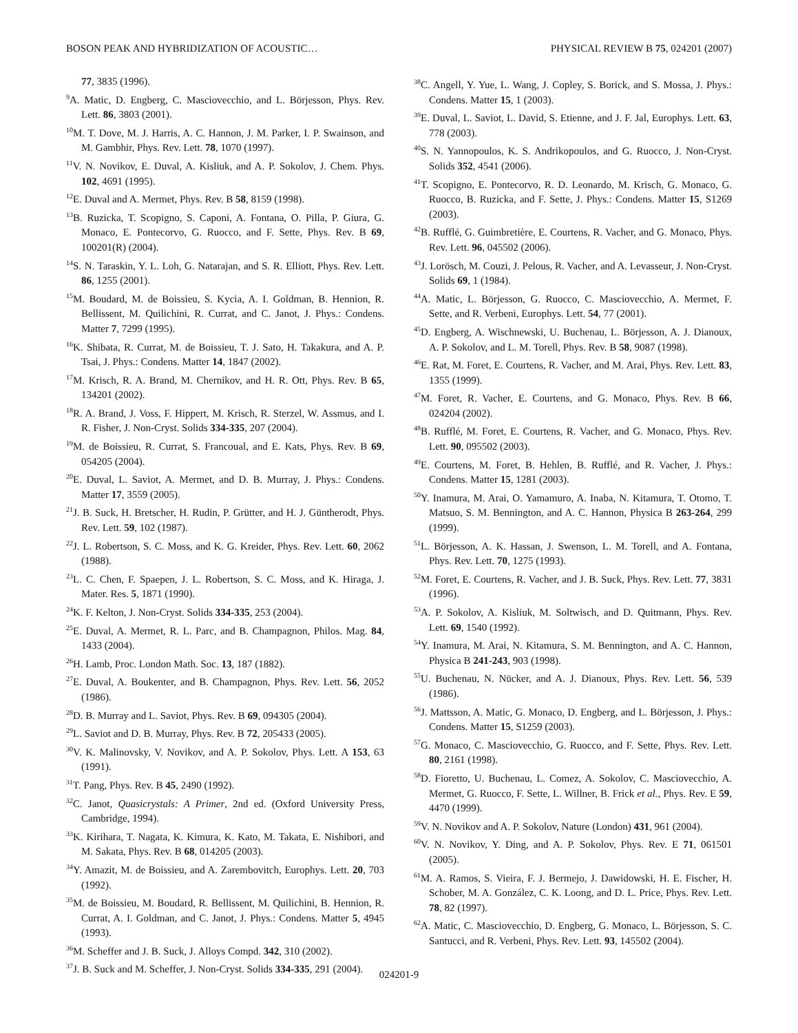BOSON PEAK AND HYBRIDIZATION OF ACOUSTIC… PHYSICAL REVIEW B 75, 024201 (2007)
77, 3835 (1996).
<sup>9</sup> A. Matic, D. Engberg, C. Masciovecchio, and L. Börjesson, Phys. Rev. Lett. 86, 3803 (2001).
<sup>10</sup> M. T. Dove, M. J. Harris, A. C. Hannon, J. M. Parker, I. P. Swainson, and M. Gambhir, Phys. Rev. Lett. 78, 1070 (1997).
<sup>11</sup> V. N. Novikov, E. Duval, A. Kisliuk, and A. P. Sokolov, J. Chem. Phys. 102, 4691 (1995).
<sup>12</sup> E. Duval and A. Mermet, Phys. Rev. B 58, 8159 (1998).
<sup>13</sup>B. Ruzicka, T. Scopigno, S. Caponi, A. Fontana, O. Pilla, P. Giura, G. Monaco, E. Pontecorvo, G. Ruocco, and F. Sette, Phys. Rev. B 69, 100201(R) (2004).
<sup>14</sup> S. N. Taraskin, Y. L. Loh, G. Natarajan, and S. R. Elliott, Phys. Rev. Lett. 86, 1255 (2001).
<sup>15</sup> M. Boudard, M. de Boissieu, S. Kycia, A. I. Goldman, B. Hennion, R. Bellissent, M. Quilichini, R. Currat, and C. Janot, J. Phys.: Condens. Matter 7, 7299 (1995).
<sup>16</sup> K. Shibata, R. Currat, M. de Boissieu, T. J. Sato, H. Takakura, and A. P. Tsai, J. Phys.: Condens. Matter 14, 1847 (2002).
<sup>17</sup> M. Krisch, R. A. Brand, M. Chernikov, and H. R. Ott, Phys. Rev. B 65, 134201 (2002).
<sup>18</sup> R. A. Brand, J. Voss, F. Hippert, M. Krisch, R. Sterzel, W. Assmus, and I. R. Fisher, J. Non-Cryst. Solids 334-335, 207 (2004).
<sup>19</sup> M. de Boissieu, R. Currat, S. Francoual, and E. Kats, Phys. Rev. B 69, 054205 (2004).
<sup>20</sup> E. Duval, L. Saviot, A. Mermet, and D. B. Murray, J. Phys.: Condens. Matter 17, 3559 (2005).
<sup>21</sup> J. B. Suck, H. Bretscher, H. Rudin, P. Grütter, and H. J. Güntherodt, Phys. Rev. Lett. 59, 102 (1987).
<sup>22</sup> J. L. Robertson, S. C. Moss, and K. G. Kreider, Phys. Rev. Lett. 60, 2062 (1988).
<sup>23</sup> L. C. Chen, F. Spaepen, J. L. Robertson, S. C. Moss, and K. Hiraga, J. Mater. Res. 5, 1871 (1990).
<sup>24</sup>K. F. Kelton, J. Non-Cryst. Solids 334-335, 253 (2004).
<sup>25</sup> E. Duval, A. Mermet, R. L. Parc, and B. Champagnon, Philos. Mag. 84, 1433 (2004).
<sup>26</sup>H. Lamb, Proc. London Math. Soc. 13, 187 (1882).
<sup>27</sup> E. Duval, A. Boukenter, and B. Champagnon, Phys. Rev. Lett. 56, 2052 (1986).
<sup>28</sup> D. B. Murray and L. Saviot, Phys. Rev. B 69, 094305 (2004).
<sup>29</sup> L. Saviot and D. B. Murray, Phys. Rev. B 72, 205433 (2005).
<sup>30</sup>V. K. Malinovsky, V. Novikov, and A. P. Sokolov, Phys. Lett. A 153, 63 (1991).
<sup>31</sup> T. Pang, Phys. Rev. B 45, 2490 (1992).
<sup>32</sup>C. Janot, Quasicrystals: A Primer, 2nd ed. (Oxford University Press, Cambridge, 1994).
<sup>33</sup>K. Kirihara, T. Nagata, K. Kimura, K. Kato, M. Takata, E. Nishibori, and M. Sakata, Phys. Rev. B 68, 014205 (2003).
<sup>34</sup> Y. Amazit, M. de Boissieu, and A. Zarembovitch, Europhys. Lett. 20, 703 (1992).
<sup>35</sup> M. de Boissieu, M. Boudard, R. Bellissent, M. Quilichini, B. Hennion, R. Currat, A. I. Goldman, and C. Janot, J. Phys.: Condens. Matter 5, 4945 (1993).
<sup>36</sup> M. Scheffer and J. B. Suck, J. Alloys Compd. 342, 310 (2002).
<sup>37</sup> J. B. Suck and M. Scheffer, J. Non-Cryst. Solids 334-335, 291 (2004).
<sup>38</sup>C. Angell, Y. Yue, L. Wang, J. Copley, S. Borick, and S. Mossa, J. Phys.: Condens. Matter 15, 1 (2003).
<sup>39</sup> E. Duval, L. Saviot, L. David, S. Etienne, and J. F. Jal, Europhys. Lett. 63, 778 (2003).
<sup>40</sup>S. N. Yannopoulos, K. S. Andrikopoulos, and G. Ruocco, J. Non-Cryst. Solids 352, 4541 (2006).
<sup>41</sup> T. Scopigno, E. Pontecorvo, R. D. Leonardo, M. Krisch, G. Monaco, G. Ruocco, B. Ruzicka, and F. Sette, J. Phys.: Condens. Matter 15, S1269 (2003).
<sup>42</sup>B. Rufflé, G. Guimbretière, E. Courtens, R. Vacher, and G. Monaco, Phys. Rev. Lett. 96, 045502 (2006).
<sup>43</sup> J. Lorösch, M. Couzi, J. Pelous, R. Vacher, and A. Levasseur, J. Non-Cryst. Solids 69, 1 (1984).
<sup>44</sup> A. Matic, L. Börjesson, G. Ruocco, C. Masciovecchio, A. Mermet, F. Sette, and R. Verbeni, Europhys. Lett. 54, 77 (2001).
<sup>45</sup> D. Engberg, A. Wischnewski, U. Buchenau, L. Börjesson, A. J. Dianoux, A. P. Sokolov, and L. M. Torell, Phys. Rev. B 58, 9087 (1998).
<sup>46</sup> E. Rat, M. Foret, E. Courtens, R. Vacher, and M. Arai, Phys. Rev. Lett. 83, 1355 (1999).
<sup>47</sup> M. Foret, R. Vacher, E. Courtens, and G. Monaco, Phys. Rev. B 66, 024204 (2002).
<sup>48</sup>B. Rufflé, M. Foret, E. Courtens, R. Vacher, and G. Monaco, Phys. Rev. Lett. 90, 095502 (2003).
<sup>49</sup> E. Courtens, M. Foret, B. Hehlen, B. Rufflé, and R. Vacher, J. Phys.: Condens. Matter 15, 1281 (2003).
<sup>50</sup>Y. Inamura, M. Arai, O. Yamamuro, A. Inaba, N. Kitamura, T. Otomo, T. Matsuo, S. M. Bennington, and A. C. Hannon, Physica B 263-264, 299 (1999).
<sup>51</sup> L. Börjesson, A. K. Hassan, J. Swenson, L. M. Torell, and A. Fontana, Phys. Rev. Lett. 70, 1275 (1993).
<sup>52</sup> M. Foret, E. Courtens, R. Vacher, and J. B. Suck, Phys. Rev. Lett. 77, 3831 (1996).
<sup>53</sup> A. P. Sokolov, A. Kisliuk, M. Soltwisch, and D. Quitmann, Phys. Rev. Lett. 69, 1540 (1992).
<sup>54</sup>Y. Inamura, M. Arai, N. Kitamura, S. M. Bennington, and A. C. Hannon, Physica B 241-243, 903 (1998).
<sup>55</sup> U. Buchenau, N. Nücker, and A. J. Dianoux, Phys. Rev. Lett. 56, 539 (1986).
<sup>56</sup> J. Mattsson, A. Matic, G. Monaco, D. Engberg, and L. Börjesson, J. Phys.: Condens. Matter 15, S1259 (2003).
<sup>57</sup> G. Monaco, C. Masciovecchio, G. Ruocco, and F. Sette, Phys. Rev. Lett. 80, 2161 (1998).
<sup>58</sup> D. Fioretto, U. Buchenau, L. Comez, A. Sokolov, C. Masciovecchio, A. Mermet, G. Ruocco, F. Sette, L. Willner, B. Frick et al., Phys. Rev. E 59, 4470 (1999).
<sup>59</sup>V. N. Novikov and A. P. Sokolov, Nature (London) 431, 961 (2004).
<sup>60</sup>V. N. Novikov, Y. Ding, and A. P. Sokolov, Phys. Rev. E 71, 061501 (2005).
<sup>61</sup> M. A. Ramos, S. Vieira, F. J. Bermejo, J. Dawidowski, H. E. Fischer, H. Schober, M. A. González, C. K. Loong, and D. L. Price, Phys. Rev. Lett. 78, 82 (1997).
<sup>62</sup> A. Matic, C. Masciovecchio, D. Engberg, G. Monaco, L. Börjesson, S. C. Santucci, and R. Verbeni, Phys. Rev. Lett. 93, 145502 (2004).
024201-9